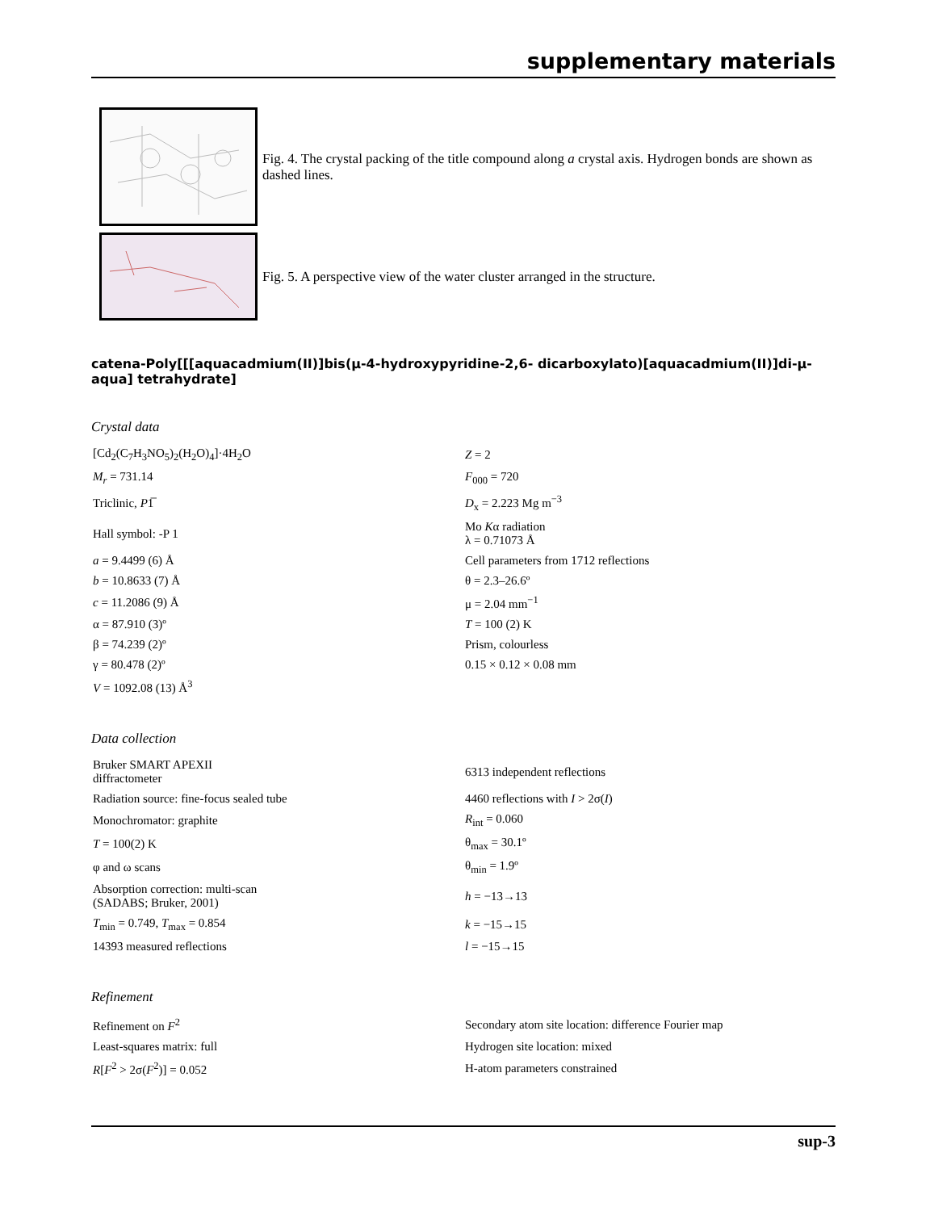supplementary materials
Fig. 4. The crystal packing of the title compound along a crystal axis. Hydrogen bonds are shown as dashed lines.
Fig. 5. A perspective view of the water cluster arranged in the structure.
catena-Poly[[[aquacadmium(II)]bis(μ-4-hydroxypyridine-2,6- dicarboxylato)[aquacadmium(II)]di-μ-aqua] tetrahydrate]
Crystal data
| [Cd<sub>2</sub>(C<sub>7</sub>H<sub>3</sub>NO<sub>5</sub>)<sub>2</sub>(H<sub>2</sub>O)<sub>4</sub>]·4H<sub>2</sub>O | Z = 2 |
| M<sub>r</sub> = 731.14 | F<sub>000</sub> = 720 |
| Triclinic, P 1̅ | D<sub>x</sub> = 2.223 Mg m<sup>−3</sup> |
| Hall symbol: -P 1 | Mo K α radiation λ = 0.71073 Å |
| a = 9.4499 (6) Å | Cell parameters from 1712 reflections |
| b = 10.8633 (7) Å | θ = 2.3–26.6º |
| c = 11.2086 (9) Å | μ = 2.04 mm<sup>−1</sup> |
| α = 87.910 (3)º | T = 100 (2) K |
| β = 74.239 (2)º | Prism, colourless |
| γ = 80.478 (2)º | 0.15 × 0.12 × 0.08 mm |
| V = 1092.08 (13) Å<sup>3</sup> | |
Data collection
| Bruker SMART APEXII diffractometer | 6313 independent reflections |
| Radiation source: fine-focus sealed tube | 4460 reflections with I > 2σ( I ) |
| Monochromator: graphite | R<sub>int</sub> = 0.060 |
| T = 100(2) K | θ<sub>max</sub> = 30.1º |
| φ and ω scans | θ<sub>min</sub> = 1.9º |
| Absorption correction: multi-scan (SADABS; Bruker, 2001) | h = −13→13 |
| T<sub>min</sub> = 0.749, T<sub>max</sub> = 0.854 | k = −15→15 |
| 14393 measured reflections | l = −15→15 |
Refinement
| Refinement on F<sup>2</sup> | Secondary atom site location: difference Fourier map |
| Least-squares matrix: full | Hydrogen site location: mixed |
| R [ F<sup>2</sup> > 2σ( F<sup>2</sup>)] = 0.052 | H-atom parameters constrained |
sup-3